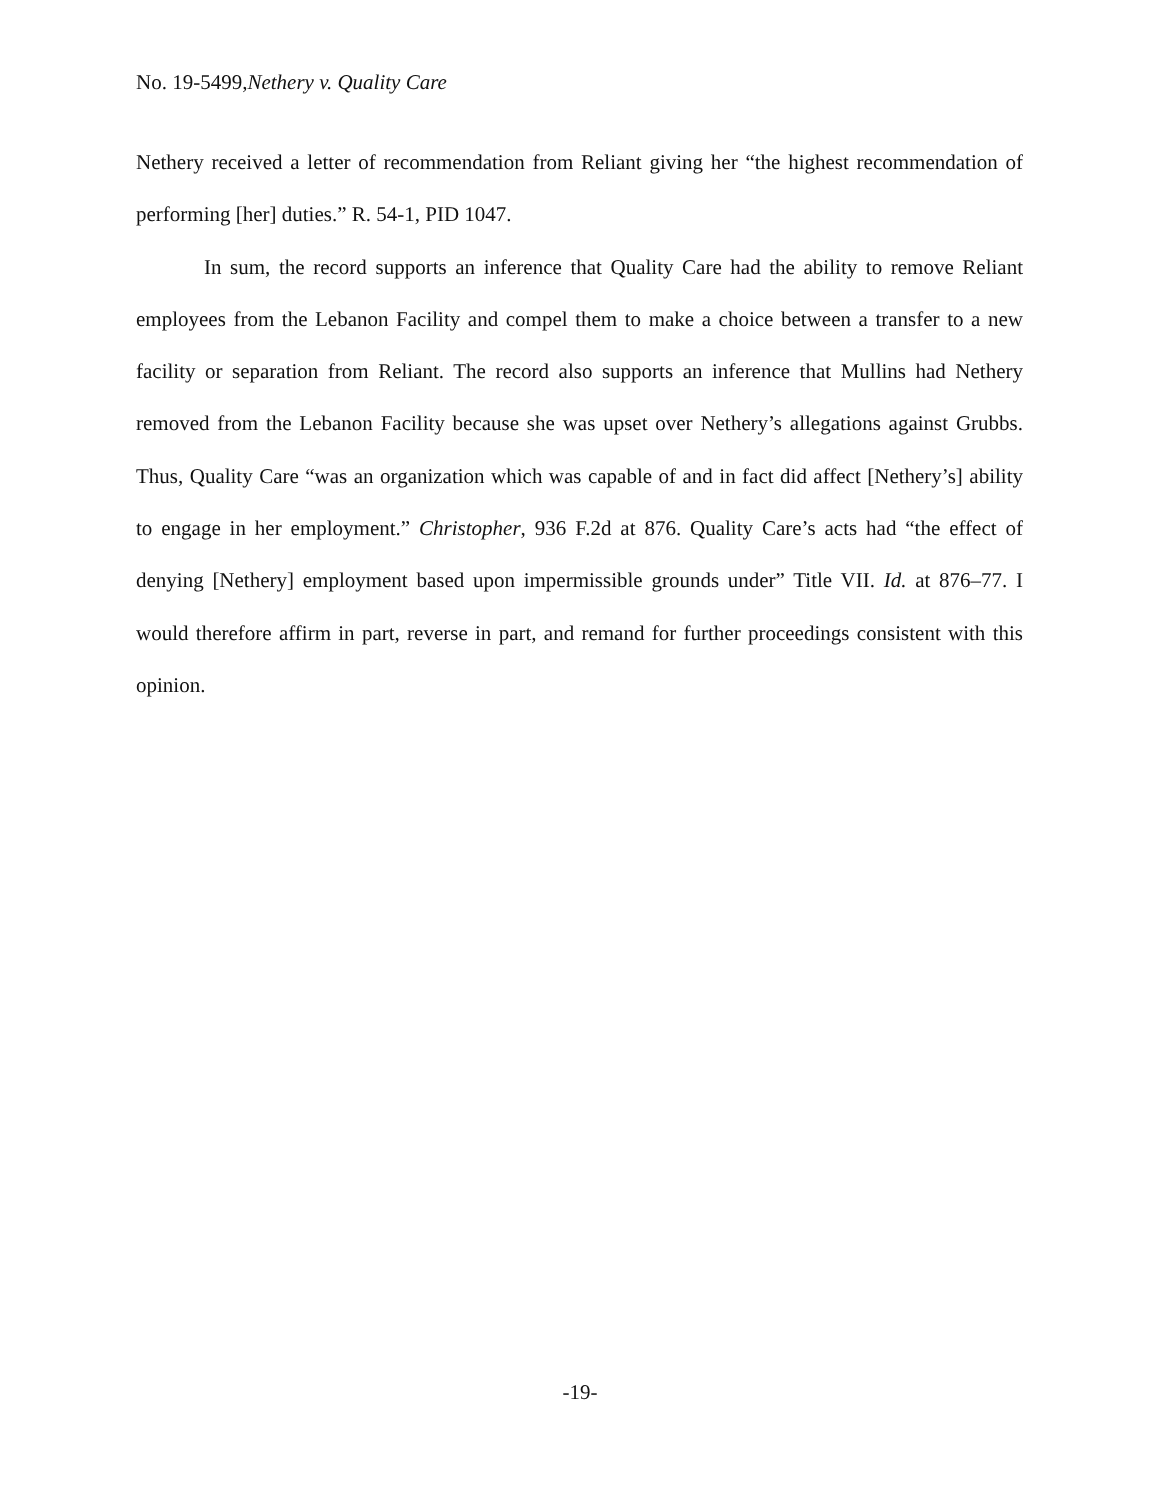No. 19-5499,Nethery v. Quality Care
Nethery received a letter of recommendation from Reliant giving her “the highest recommendation of performing [her] duties.” R. 54-1, PID 1047.
In sum, the record supports an inference that Quality Care had the ability to remove Reliant employees from the Lebanon Facility and compel them to make a choice between a transfer to a new facility or separation from Reliant. The record also supports an inference that Mullins had Nethery removed from the Lebanon Facility because she was upset over Nethery’s allegations against Grubbs. Thus, Quality Care “was an organization which was capable of and in fact did affect [Nethery’s] ability to engage in her employment.” Christopher, 936 F.2d at 876. Quality Care’s acts had “the effect of denying [Nethery] employment based upon impermissible grounds under” Title VII. Id. at 876–77. I would therefore affirm in part, reverse in part, and remand for further proceedings consistent with this opinion.
-19-